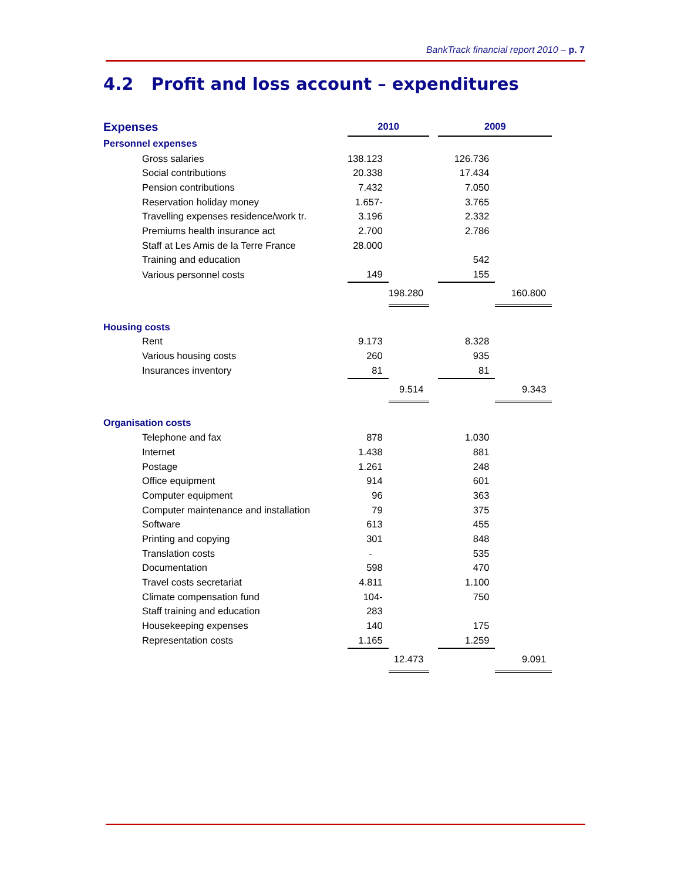BankTrack financial report 2010 – p. 7
4.2 Profit and loss account – expenditures
| Expenses | 2010 | | | 2009 | |
| Personnel expenses | | | | | |
| Gross salaries | 138.123 | | | 126.736 | |
| Social contributions | 20.338 | | | 17.434 | |
| Pension contributions | 7.432 | | | 7.050 | |
| Reservation holiday money | 1.657- | | | 3.765 | |
| Travelling expenses residence/work tr. | 3.196 | | | 2.332 | |
| Premiums health insurance act | 2.700 | | | 2.786 | |
| Staff at Les Amis de la Terre France | 28.000 | | | | |
| Training and education | | | | 542 | |
| Various personnel costs | 149 | | | 155 | |
| | | 198.280 | | | 160.800 |
| Housing costs | | | | | |
| Rent | 9.173 | | | 8.328 | |
| Various housing costs | 260 | | | 935 | |
| Insurances inventory | 81 | | | 81 | |
| | | 9.514 | | | 9.343 |
| Organisation costs | | | | | |
| Telephone and fax | 878 | | | 1.030 | |
| Internet | 1.438 | | | 881 | |
| Postage | 1.261 | | | 248 | |
| Office equipment | 914 | | | 601 | |
| Computer equipment | 96 | | | 363 | |
| Computer maintenance and installation | 79 | | | 375 | |
| Software | 613 | | | 455 | |
| Printing and copying | 301 | | | 848 | |
| Translation costs | - | | | 535 | |
| Documentation | 598 | | | 470 | |
| Travel costs secretariat | 4.811 | | | 1.100 | |
| Climate compensation fund | 104- | | | 750 | |
| Staff training and education | 283 | | | | |
| Housekeeping expenses | 140 | | | 175 | |
| Representation costs | 1.165 | | | 1.259 | |
| | | 12.473 | | | 9.091 |